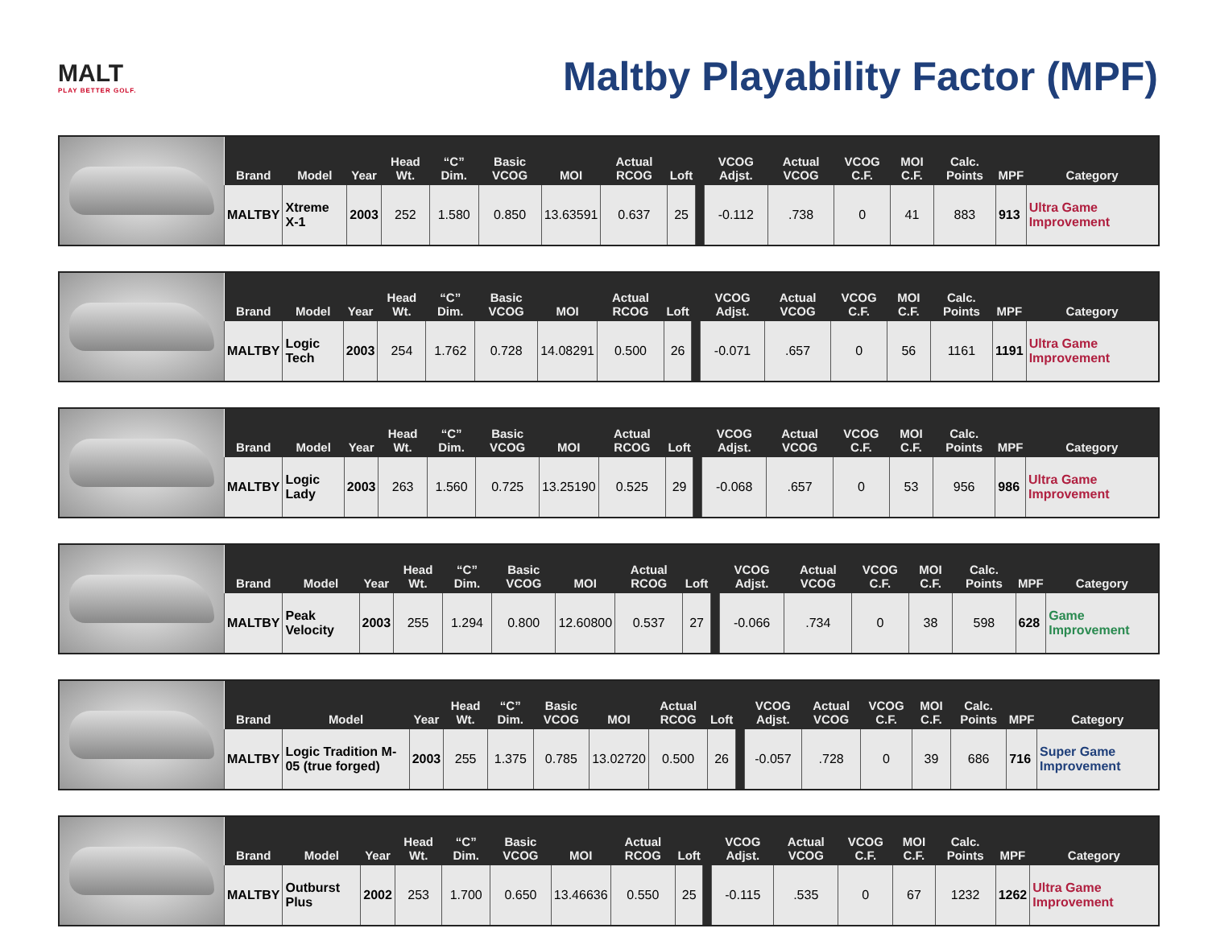MALT
PLAY BETTER GOLF.
Maltby Playability Factor (MPF)
| Brand | Model | Year | Head Wt. | “C” Dim. | Basic VCOG | MOI | Actual RCOG | Loft | | VCOG Adjst. | Actual VCOG | VCOG C.F. | MOI C.F. | Calc. Points | MPF | Category |
| --- | --- | --- | --- | --- | --- | --- | --- | --- | --- | --- | --- | --- | --- | --- | --- | --- |
| MALTBY | Xtreme X-1 | 2003 | 252 | 1.580 | 0.850 | 13.63591 | 0.637 | 25 | | -0.112 | .738 | 0 | 41 | 883 | 913 | Ultra Game Improvement |
| Brand | Model | Year | Head Wt. | “C” Dim. | Basic VCOG | MOI | Actual RCOG | Loft | | VCOG Adjst. | Actual VCOG | VCOG C.F. | MOI C.F. | Calc. Points | MPF | Category |
| --- | --- | --- | --- | --- | --- | --- | --- | --- | --- | --- | --- | --- | --- | --- | --- | --- |
| MALTBY | Logic Tech | 2003 | 254 | 1.762 | 0.728 | 14.08291 | 0.500 | 26 | | -0.071 | .657 | 0 | 56 | 1161 | 1191 | Ultra Game Improvement |
| Brand | Model | Year | Head Wt. | “C” Dim. | Basic VCOG | MOI | Actual RCOG | Loft | | VCOG Adjst. | Actual VCOG | VCOG C.F. | MOI C.F. | Calc. Points | MPF | Category |
| --- | --- | --- | --- | --- | --- | --- | --- | --- | --- | --- | --- | --- | --- | --- | --- | --- |
| MALTBY | Logic Lady | 2003 | 263 | 1.560 | 0.725 | 13.25190 | 0.525 | 29 | | -0.068 | .657 | 0 | 53 | 956 | 986 | Ultra Game Improvement |
| Brand | Model | Year | Head Wt. | “C” Dim. | Basic VCOG | MOI | Actual RCOG | Loft | | VCOG Adjst. | Actual VCOG | VCOG C.F. | MOI C.F. | Calc. Points | MPF | Category |
| --- | --- | --- | --- | --- | --- | --- | --- | --- | --- | --- | --- | --- | --- | --- | --- | --- |
| MALTBY | Peak Velocity | 2003 | 255 | 1.294 | 0.800 | 12.60800 | 0.537 | 27 | | -0.066 | .734 | 0 | 38 | 598 | 628 | Game Improvement |
| Brand | Model | Year | Head Wt. | “C” Dim. | Basic VCOG | MOI | Actual RCOG | Loft | | VCOG Adjst. | Actual VCOG | VCOG C.F. | MOI C.F. | Calc. Points | MPF | Category |
| --- | --- | --- | --- | --- | --- | --- | --- | --- | --- | --- | --- | --- | --- | --- | --- | --- |
| MALTBY | Logic Tradition M-05 (true forged) | 2003 | 255 | 1.375 | 0.785 | 13.02720 | 0.500 | 26 | | -0.057 | .728 | 0 | 39 | 686 | 716 | Super Game Improvement |
| Brand | Model | Year | Head Wt. | “C” Dim. | Basic VCOG | MOI | Actual RCOG | Loft | | VCOG Adjst. | Actual VCOG | VCOG C.F. | MOI C.F. | Calc. Points | MPF | Category |
| --- | --- | --- | --- | --- | --- | --- | --- | --- | --- | --- | --- | --- | --- | --- | --- | --- |
| MALTBY | Outburst Plus | 2002 | 253 | 1.700 | 0.650 | 13.46636 | 0.550 | 25 | | -0.115 | .535 | 0 | 67 | 1232 | 1262 | Ultra Game Improvement |